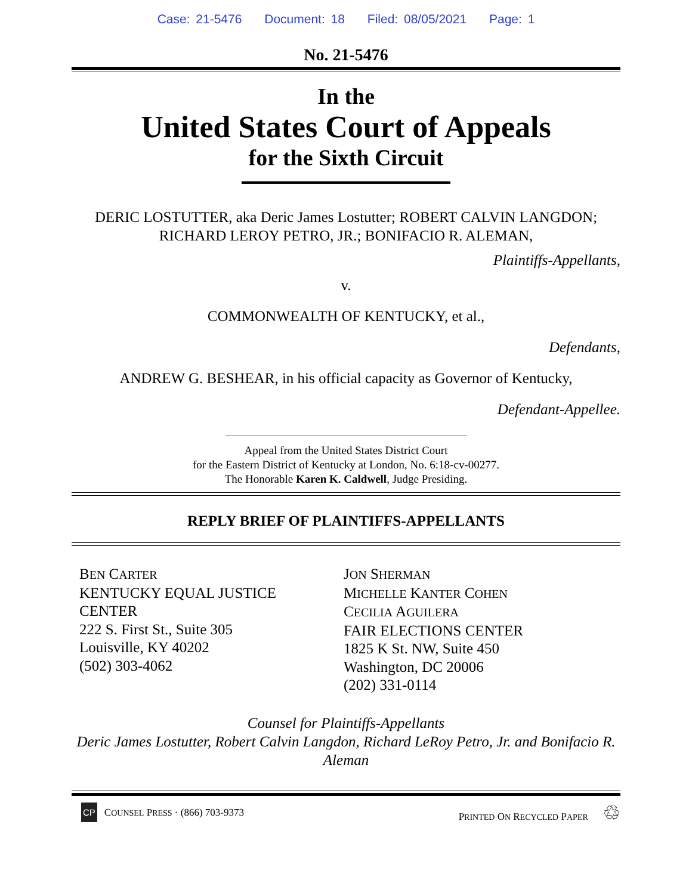Case: 21-5476 Document: 18 Filed: 08/05/2021 Page: 1
No. 21-5476
In the
United States Court of Appeals
for the Sixth Circuit
DERIC LOSTUTTER, aka Deric James Lostutter; ROBERT CALVIN LANGDON; RICHARD LEROY PETRO, JR.; BONIFACIO R. ALEMAN,
Plaintiffs-Appellants,
v.
COMMONWEALTH OF KENTUCKY, et al.,
Defendants,
ANDREW G. BESHEAR, in his official capacity as Governor of Kentucky,
Defendant-Appellee.
Appeal from the United States District Court
for the Eastern District of Kentucky at London, No. 6:18-cv-00277.
The Honorable Karen K. Caldwell, Judge Presiding.
REPLY BRIEF OF PLAINTIFFS-APPELLANTS
BEN CARTER
KENTUCKY EQUAL JUSTICE
CENTER
222 S. First St., Suite 305
Louisville, KY 40202
(502) 303-4062
JON SHERMAN
MICHELLE KANTER COHEN
CECILIA AGUILERA
FAIR ELECTIONS CENTER
1825 K St. NW, Suite 450
Washington, DC 20006
(202) 331-0114
Counsel for Plaintiffs-Appellants
Deric James Lostutter, Robert Calvin Langdon, Richard LeRoy Petro, Jr. and Bonifacio R. Aleman
CP COUNSEL PRESS · (866) 703-9373
PRINTED ON RECYCLED PAPER ♲